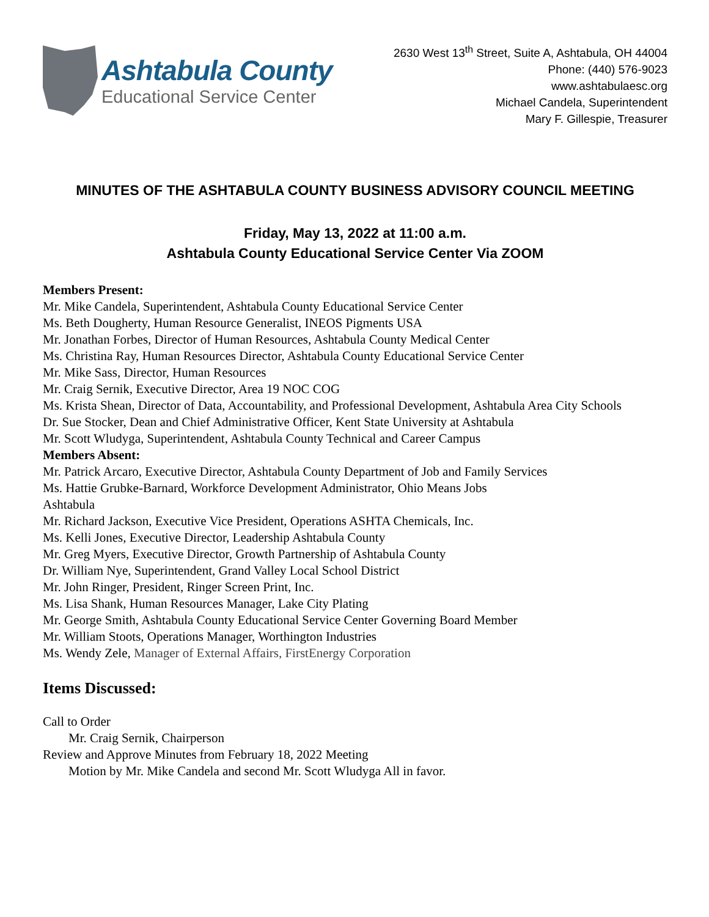Ashtabula County
Educational Service Center
2630 West 13<sup>th</sup> Street, Suite A, Ashtabula, OH 44004
Phone: (440) 576-9023
www.ashtabulaesc.org
Michael Candela, Superintendent
Mary F. Gillespie, Treasurer
MINUTES OF THE ASHTABULA COUNTY BUSINESS ADVISORY COUNCIL MEETING
Friday, May 13, 2022 at 11:00 a.m.
Ashtabula County Educational Service Center Via ZOOM
Members Present:
Mr. Mike Candela, Superintendent, Ashtabula County Educational Service Center
Ms. Beth Dougherty, Human Resource Generalist, INEOS Pigments USA
Mr. Jonathan Forbes, Director of Human Resources, Ashtabula County Medical Center
Ms. Christina Ray, Human Resources Director, Ashtabula County Educational Service Center
Mr. Mike Sass, Director, Human Resources
Mr. Craig Sernik, Executive Director, Area 19 NOC COG
Ms. Krista Shean, Director of Data, Accountability, and Professional Development, Ashtabula Area City Schools
Dr. Sue Stocker, Dean and Chief Administrative Officer, Kent State University at Ashtabula
Mr. Scott Wludyga, Superintendent, Ashtabula County Technical and Career Campus
Members Absent:
Mr. Patrick Arcaro, Executive Director, Ashtabula County Department of Job and Family Services
Ms. Hattie Grubke-Barnard, Workforce Development Administrator, Ohio Means Jobs
Ashtabula
Mr. Richard Jackson, Executive Vice President, Operations ASHTA Chemicals, Inc.
Ms. Kelli Jones, Executive Director, Leadership Ashtabula County
Mr. Greg Myers, Executive Director, Growth Partnership of Ashtabula County
Dr. William Nye, Superintendent, Grand Valley Local School District
Mr. John Ringer, President, Ringer Screen Print, Inc.
Ms. Lisa Shank, Human Resources Manager, Lake City Plating
Mr. George Smith, Ashtabula County Educational Service Center Governing Board Member
Mr. William Stoots, Operations Manager, Worthington Industries
Ms. Wendy Zele, Manager of External Affairs, FirstEnergy Corporation
Items Discussed:
Call to Order
Mr. Craig Sernik, Chairperson
Review and Approve Minutes from February 18, 2022 Meeting
Motion by Mr. Mike Candela and second Mr. Scott Wludyga All in favor.